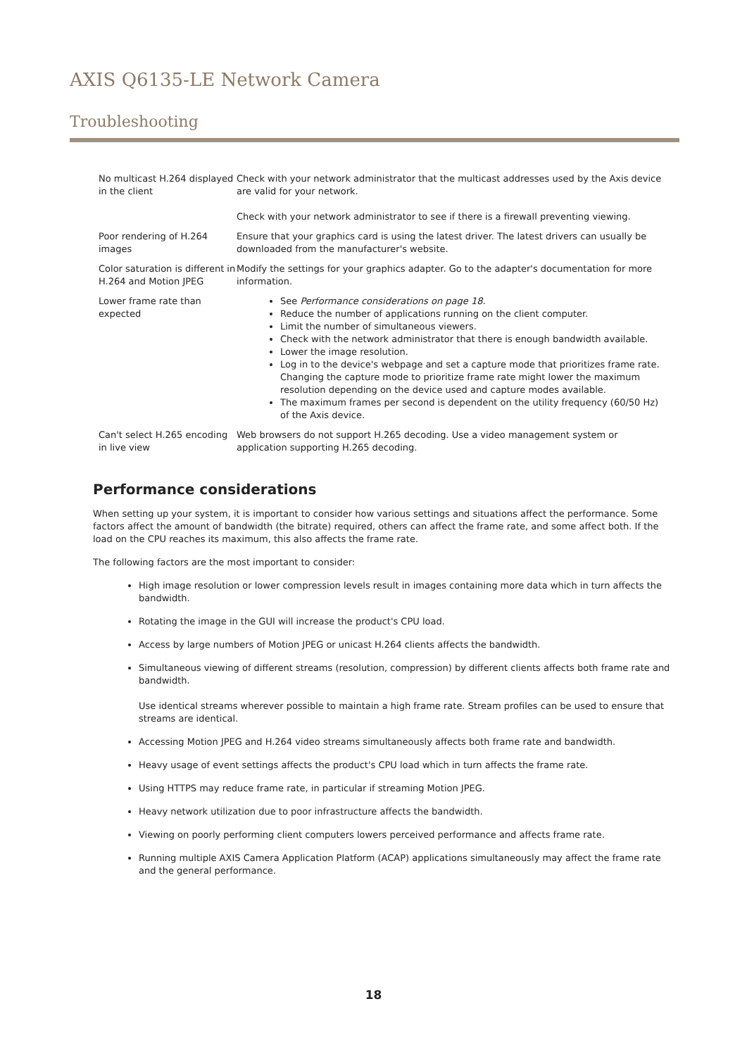AXIS Q6135-LE Network Camera
Troubleshooting
| No multicast H.264 displayed in the client | Check with your network administrator that the multicast addresses used by the Axis device are valid for your network. Check with your network administrator to see if there is a firewall preventing viewing. |
| Poor rendering of H.264 images | Ensure that your graphics card is using the latest driver. The latest drivers can usually be downloaded from the manufacturer's website. |
| Color saturation is different in H.264 and Motion JPEG | Modify the settings for your graphics adapter. Go to the adapter's documentation for more information. |
| Lower frame rate than expected | See Performance considerations on page 18 . Reduce the number of applications running on the client computer. Limit the number of simultaneous viewers. Check with the network administrator that there is enough bandwidth available. Lower the image resolution. Log in to the device's webpage and set a capture mode that prioritizes frame rate. Changing the capture mode to prioritize frame rate might lower the maximum resolution depending on the device used and capture modes available. The maximum frames per second is dependent on the utility frequency (60/50 Hz) of the Axis device. |
| Can't select H.265 encoding in live view | Web browsers do not support H.265 decoding. Use a video management system or application supporting H.265 decoding. |
Performance considerations
When setting up your system, it is important to consider how various settings and situations affect the performance. Some factors affect the amount of bandwidth (the bitrate) required, others can affect the frame rate, and some affect both. If the load on the CPU reaches its maximum, this also affects the frame rate.
The following factors are the most important to consider:
High image resolution or lower compression levels result in images containing more data which in turn affects the bandwidth.
Rotating the image in the GUI will increase the product's CPU load.
Access by large numbers of Motion JPEG or unicast H.264 clients affects the bandwidth.
Simultaneous viewing of different streams (resolution, compression) by different clients affects both frame rate and bandwidth.
Use identical streams wherever possible to maintain a high frame rate. Stream profiles can be used to ensure that streams are identical.
Accessing Motion JPEG and H.264 video streams simultaneously affects both frame rate and bandwidth.
Heavy usage of event settings affects the product's CPU load which in turn affects the frame rate.
Using HTTPS may reduce frame rate, in particular if streaming Motion JPEG.
Heavy network utilization due to poor infrastructure affects the bandwidth.
Viewing on poorly performing client computers lowers perceived performance and affects frame rate.
Running multiple AXIS Camera Application Platform (ACAP) applications simultaneously may affect the frame rate and the general performance.
18